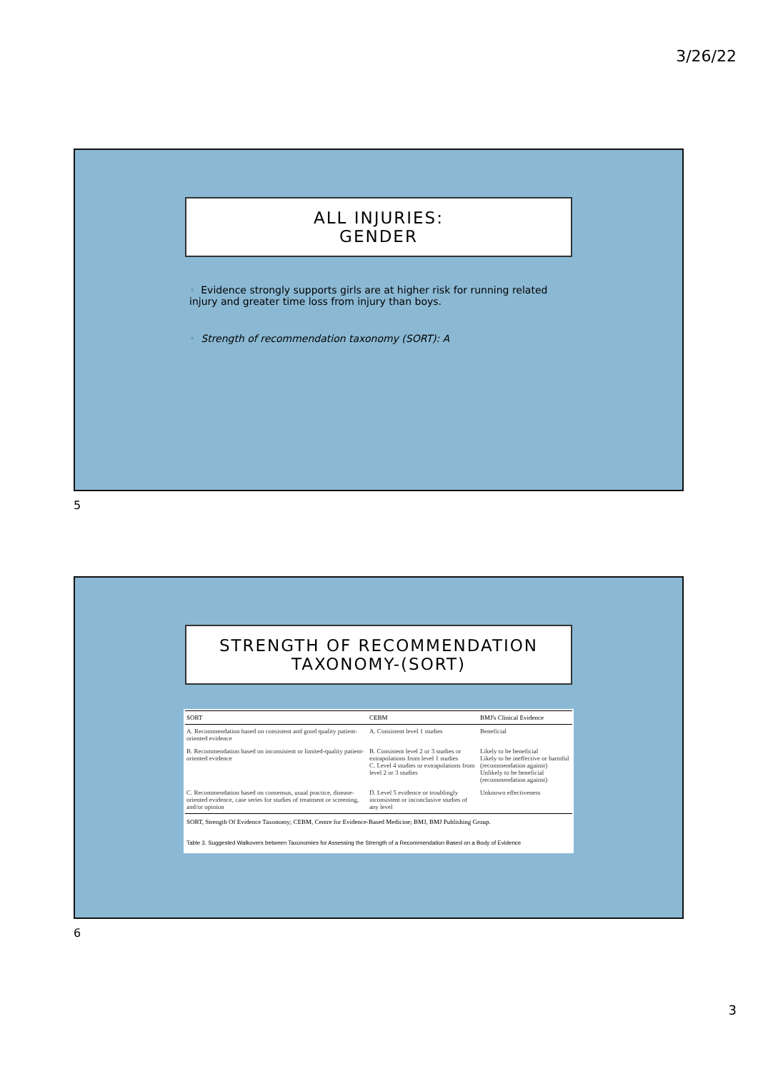3/26/22
ALL INJURIES:
GENDER
• Evidence strongly supports girls are at higher risk for running related injury and greater time loss from injury than boys.
• Strength of recommendation taxonomy (SORT): A
5
STRENGTH OF RECOMMENDATION
TAXONOMY-(SORT)
| SORT | CEBM | BMJ's Clinical Evidence |
| --- | --- | --- |
| A. Recommendation based on consistent and good quality patient-oriented evidence | A. Consistent level 1 studies | Beneficial |
| B. Recommendation based on inconsistent or limited-quality patient-oriented evidence | B. Consistent level 2 or 3 studies or extrapolations from level 1 studies C. Level 4 studies or extrapolations from level 2 or 3 studies | Likely to be beneficial Likely to be ineffective or harmful (recommendation against) Unlikely to be beneficial (recommendation against) |
| C. Recommendation based on consensus, usual practice, disease-oriented evidence, case series for studies of treatment or screening, and/or opinion | D. Level 5 evidence or troublingly inconsistent or inconclusive studies of any level | Unknown effectiveness |
SORT, Strength Of Evidence Taxonomy; CEBM, Centre for Evidence-Based Medicine; BMJ, BMJ Publishing Group.
Table 3. Suggested Walkovers between Taxonomies for Assessing the Strength of a Recommendation Based on a Body of Evidence
6
3